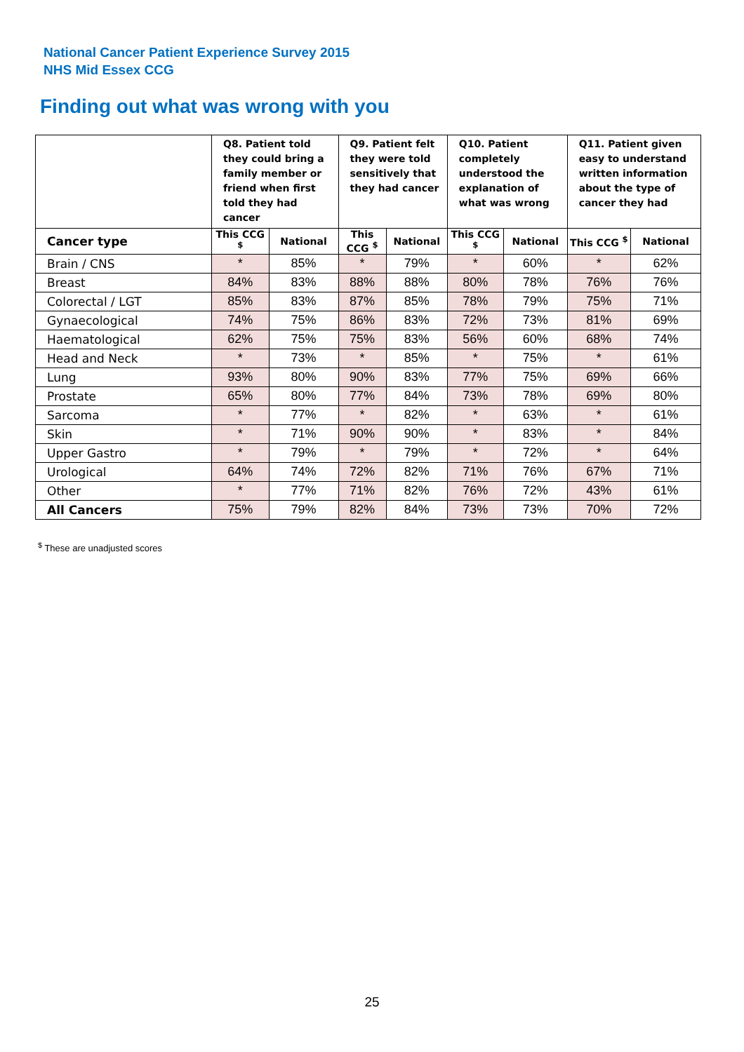National Cancer Patient Experience Survey 2015
NHS Mid Essex CCG
Finding out what was wrong with you
| | Q8. Patient told they could bring a family member or friend when first told they had cancer | | Q9. Patient felt they were told sensitively that they had cancer | | Q10. Patient completely understood the explanation of what was wrong | | Q11. Patient given easy to understand written information about the type of cancer they had | |
| --- | --- | --- | --- | --- | --- | --- | --- | --- |
| Cancer type | This CCG <sup>$</sup> | National | This CCG <sup>$</sup> | National | This CCG <sup>$</sup> | National | This CCG <sup>$</sup> | National |
| Brain / CNS | * | 85% | * | 79% | * | 60% | * | 62% |
| Breast | 84% | 83% | 88% | 88% | 80% | 78% | 76% | 76% |
| Colorectal / LGT | 85% | 83% | 87% | 85% | 78% | 79% | 75% | 71% |
| Gynaecological | 74% | 75% | 86% | 83% | 72% | 73% | 81% | 69% |
| Haematological | 62% | 75% | 75% | 83% | 56% | 60% | 68% | 74% |
| Head and Neck | * | 73% | * | 85% | * | 75% | * | 61% |
| Lung | 93% | 80% | 90% | 83% | 77% | 75% | 69% | 66% |
| Prostate | 65% | 80% | 77% | 84% | 73% | 78% | 69% | 80% |
| Sarcoma | * | 77% | * | 82% | * | 63% | * | 61% |
| Skin | * | 71% | 90% | 90% | * | 83% | * | 84% |
| Upper Gastro | * | 79% | * | 79% | * | 72% | * | 64% |
| Urological | 64% | 74% | 72% | 82% | 71% | 76% | 67% | 71% |
| Other | * | 77% | 71% | 82% | 76% | 72% | 43% | 61% |
| All Cancers | 75% | 79% | 82% | 84% | 73% | 73% | 70% | 72% |
<sup>$</sup> These are unadjusted scores
25